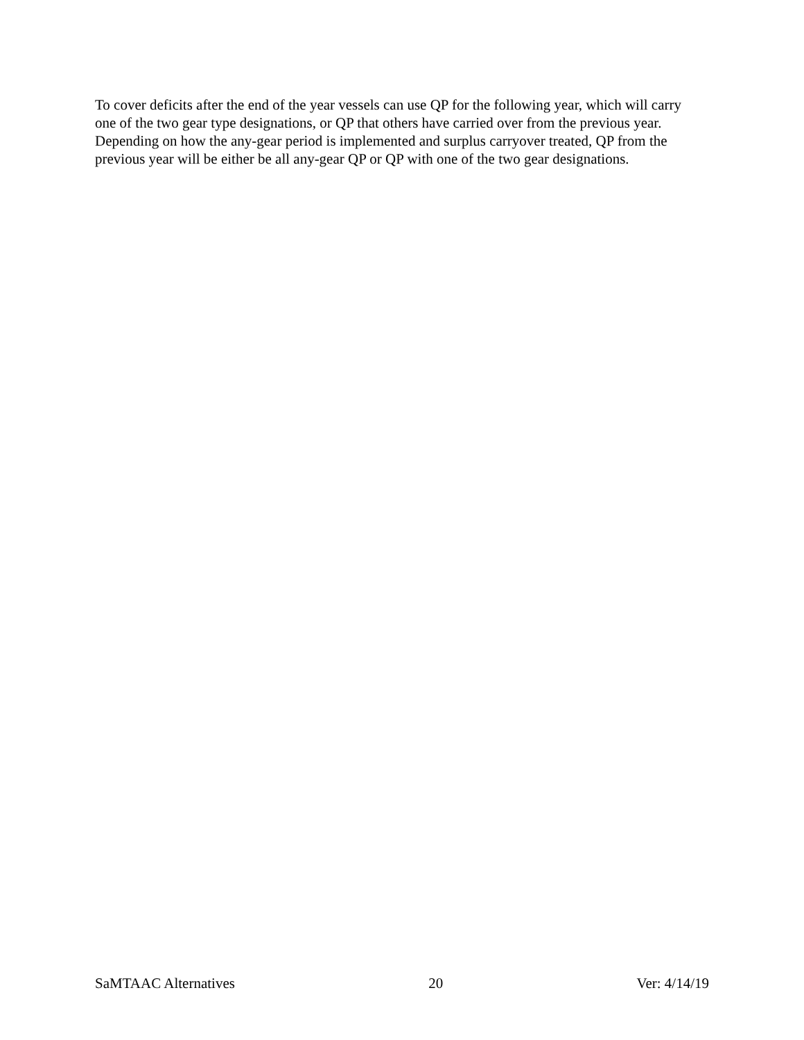To cover deficits after the end of the year vessels can use QP for the following year, which will carry one of the two gear type designations, or QP that others have carried over from the previous year. Depending on how the any-gear period is implemented and surplus carryover treated, QP from the previous year will be either be all any-gear QP or QP with one of the two gear designations.
SaMTAAC Alternatives 20 Ver: 4/14/19